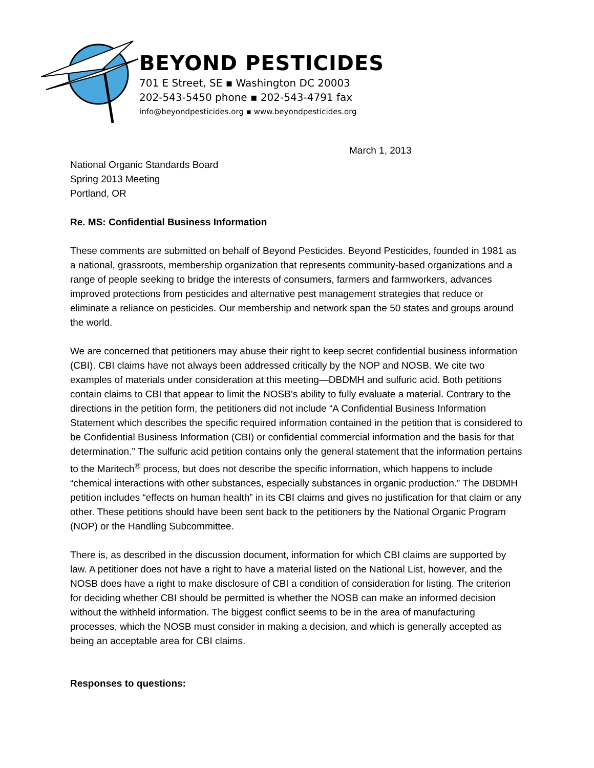BEYOND PESTICIDES
701 E Street, SE ▪ Washington DC 20003
202-543-5450 phone ▪ 202-543-4791 fax
info@beyondpesticides.org ▪ www.beyondpesticides.org
March 1, 2013
National Organic Standards Board
Spring 2013 Meeting
Portland, OR
Re. MS: Confidential Business Information
These comments are submitted on behalf of Beyond Pesticides. Beyond Pesticides, founded in 1981 as a national, grassroots, membership organization that represents community-based organizations and a range of people seeking to bridge the interests of consumers, farmers and farmworkers, advances improved protections from pesticides and alternative pest management strategies that reduce or eliminate a reliance on pesticides. Our membership and network span the 50 states and groups around the world.
We are concerned that petitioners may abuse their right to keep secret confidential business information (CBI). CBI claims have not always been addressed critically by the NOP and NOSB. We cite two examples of materials under consideration at this meeting—DBDMH and sulfuric acid. Both petitions contain claims to CBI that appear to limit the NOSB’s ability to fully evaluate a material. Contrary to the directions in the petition form, the petitioners did not include “A Confidential Business Information Statement which describes the specific required information contained in the petition that is considered to be Confidential Business Information (CBI) or confidential commercial information and the basis for that determination.” The sulfuric acid petition contains only the general statement that the information pertains to the Maritech<sup>®</sup> process, but does not describe the specific information, which happens to include “chemical interactions with other substances, especially substances in organic production.” The DBDMH petition includes “effects on human health” in its CBI claims and gives no justification for that claim or any other. These petitions should have been sent back to the petitioners by the National Organic Program (NOP) or the Handling Subcommittee.
There is, as described in the discussion document, information for which CBI claims are supported by law. A petitioner does not have a right to have a material listed on the National List, however, and the NOSB does have a right to make disclosure of CBI a condition of consideration for listing. The criterion for deciding whether CBI should be permitted is whether the NOSB can make an informed decision without the withheld information. The biggest conflict seems to be in the area of manufacturing processes, which the NOSB must consider in making a decision, and which is generally accepted as being an acceptable area for CBI claims.
Responses to questions: